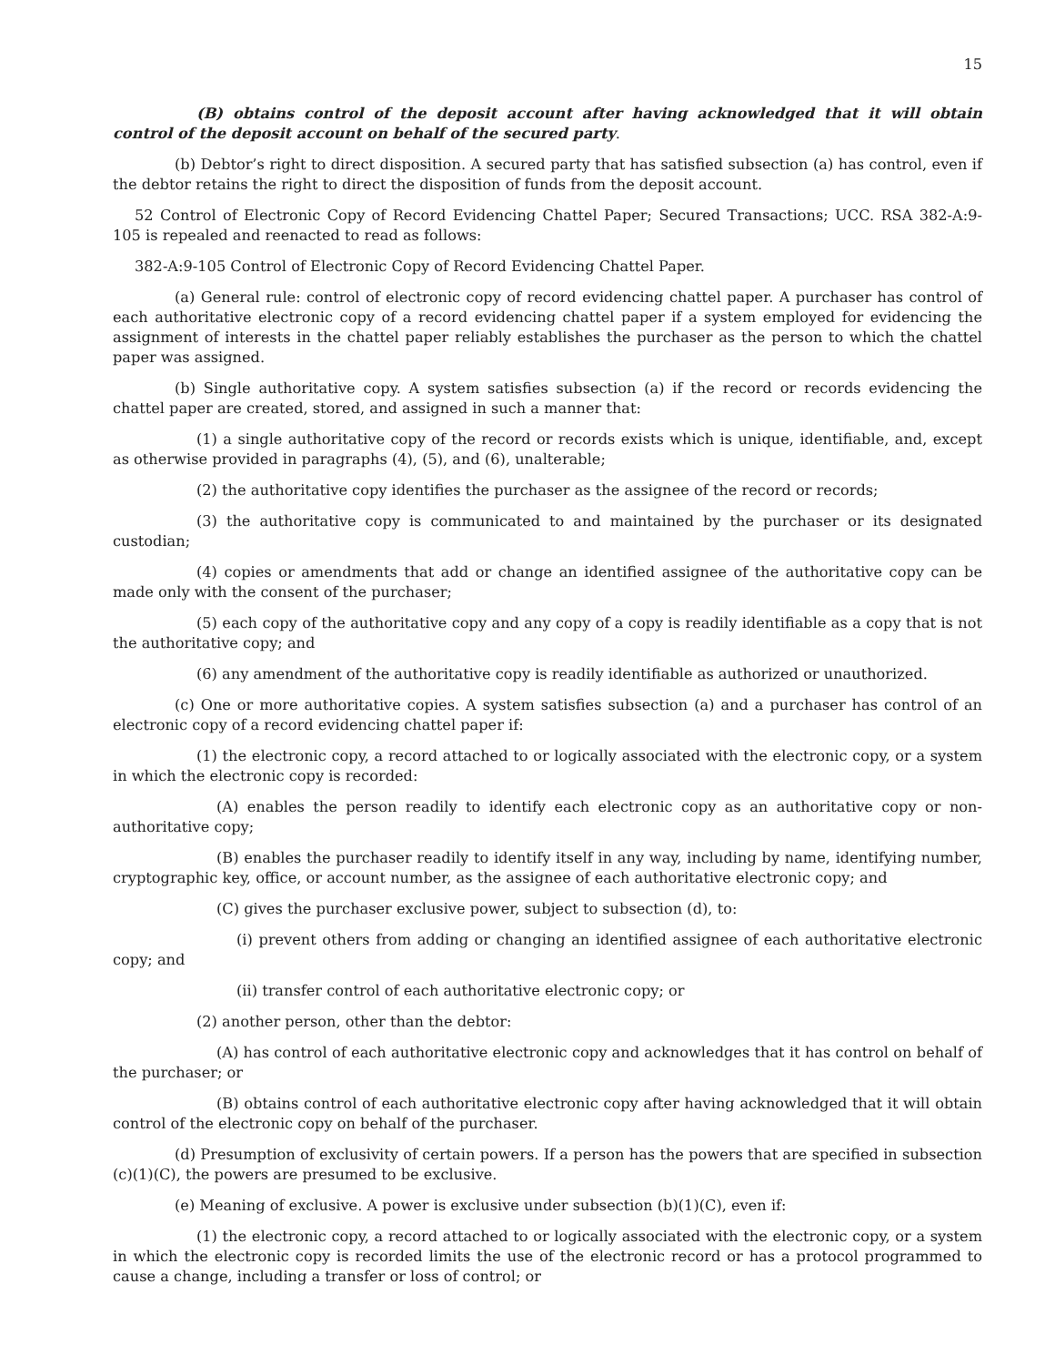15
(B) obtains control of the deposit account after having acknowledged that it will obtain control of the deposit account on behalf of the secured party.
(b) Debtor’s right to direct disposition. A secured party that has satisfied subsection (a) has control, even if the debtor retains the right to direct the disposition of funds from the deposit account.
52 Control of Electronic Copy of Record Evidencing Chattel Paper; Secured Transactions; UCC. RSA 382-A:9-105 is repealed and reenacted to read as follows:
382-A:9-105 Control of Electronic Copy of Record Evidencing Chattel Paper.
(a) General rule: control of electronic copy of record evidencing chattel paper. A purchaser has control of each authoritative electronic copy of a record evidencing chattel paper if a system employed for evidencing the assignment of interests in the chattel paper reliably establishes the purchaser as the person to which the chattel paper was assigned.
(b) Single authoritative copy. A system satisfies subsection (a) if the record or records evidencing the chattel paper are created, stored, and assigned in such a manner that:
(1) a single authoritative copy of the record or records exists which is unique, identifiable, and, except as otherwise provided in paragraphs (4), (5), and (6), unalterable;
(2) the authoritative copy identifies the purchaser as the assignee of the record or records;
(3) the authoritative copy is communicated to and maintained by the purchaser or its designated custodian;
(4) copies or amendments that add or change an identified assignee of the authoritative copy can be made only with the consent of the purchaser;
(5) each copy of the authoritative copy and any copy of a copy is readily identifiable as a copy that is not the authoritative copy; and
(6) any amendment of the authoritative copy is readily identifiable as authorized or unauthorized.
(c) One or more authoritative copies. A system satisfies subsection (a) and a purchaser has control of an electronic copy of a record evidencing chattel paper if:
(1) the electronic copy, a record attached to or logically associated with the electronic copy, or a system in which the electronic copy is recorded:
(A) enables the person readily to identify each electronic copy as an authoritative copy or non-authoritative copy;
(B) enables the purchaser readily to identify itself in any way, including by name, identifying number, cryptographic key, office, or account number, as the assignee of each authoritative electronic copy; and
(C) gives the purchaser exclusive power, subject to subsection (d), to:
(i) prevent others from adding or changing an identified assignee of each authoritative electronic copy; and
(ii) transfer control of each authoritative electronic copy; or
(2) another person, other than the debtor:
(A) has control of each authoritative electronic copy and acknowledges that it has control on behalf of the purchaser; or
(B) obtains control of each authoritative electronic copy after having acknowledged that it will obtain control of the electronic copy on behalf of the purchaser.
(d) Presumption of exclusivity of certain powers. If a person has the powers that are specified in subsection (c)(1)(C), the powers are presumed to be exclusive.
(e) Meaning of exclusive. A power is exclusive under subsection (b)(1)(C), even if:
(1) the electronic copy, a record attached to or logically associated with the electronic copy, or a system in which the electronic copy is recorded limits the use of the electronic record or has a protocol programmed to cause a change, including a transfer or loss of control; or